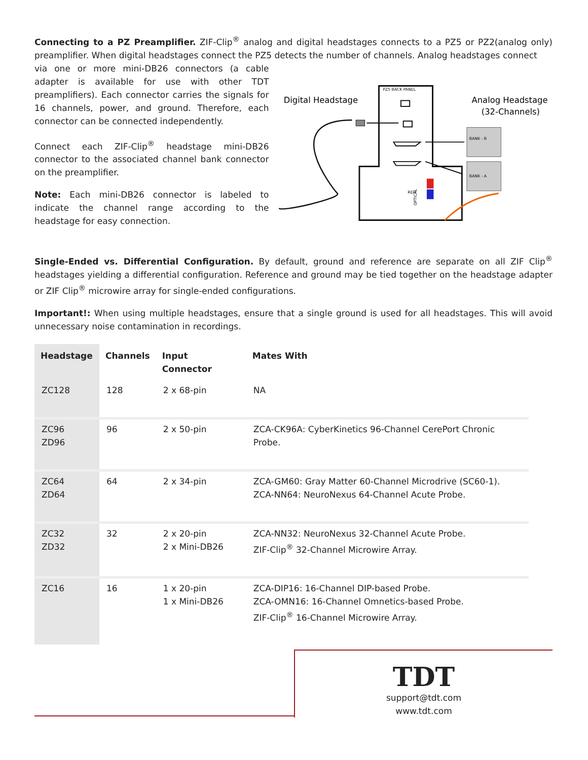Connecting to a PZ Preamplifier. ZIF-Clip<sup>®</sup> analog and digital headstages connects to a PZ5 or PZ2(analog only) preamplifier. When digital headstages connect the PZ5 detects the number of channels. Analog headstages connect
via one or more mini-DB26 connectors (a cable adapter is available for use with other TDT preamplifiers). Each connector carries the signals for 16 channels, power, and ground. Therefore, each connector can be connected independently.
Connect each ZIF-Clip<sup>®</sup> headstage mini-DB26 connector to the associated channel bank connector on the preamplifier.
Note: Each mini-DB26 connector is labeled to indicate the channel range according to the headstage for easy connection.
Digital Headstage
Analog Headstage
(32-Channels)
PZ5 BACK PANEL
RED
OPTICAL
BANK - B
BANK - A
Single-Ended vs. Differential Configuration. By default, ground and reference are separate on all ZIF Clip<sup>®</sup> headstages yielding a differential configuration. Reference and ground may be tied together on the headstage adapter or ZIF Clip<sup>®</sup> microwire array for single-ended configurations.
Important!: When using multiple headstages, ensure that a single ground is used for all headstages. This will avoid unnecessary noise contamination in recordings.
| Headstage | Channels | Input Connector | Mates With |
| --- | --- | --- | --- |
| ZC128 | 128 | 2 x 68-pin | NA |
| ZC96 ZD96 | 96 | 2 x 50-pin | ZCA-CK96A: CyberKinetics 96-Channel CerePort Chronic Probe. |
| ZC64 ZD64 | 64 | 2 x 34-pin | ZCA-GM60: Gray Matter 60-Channel Microdrive (SC60-1). ZCA-NN64: NeuroNexus 64-Channel Acute Probe. |
| ZC32 ZD32 | 32 | 2 x 20-pin 2 x Mini-DB26 | ZCA-NN32: NeuroNexus 32-Channel Acute Probe. ZIF-Clip<sup>®</sup> 32-Channel Microwire Array. |
| ZC16 | 16 | 1 x 20-pin 1 x Mini-DB26 | ZCA-DIP16: 16-Channel DIP-based Probe. ZCA-OMN16: 16-Channel Omnetics-based Probe. ZIF-Clip<sup>®</sup> 16-Channel Microwire Array. |
TDT
support@tdt.com
www.tdt.com